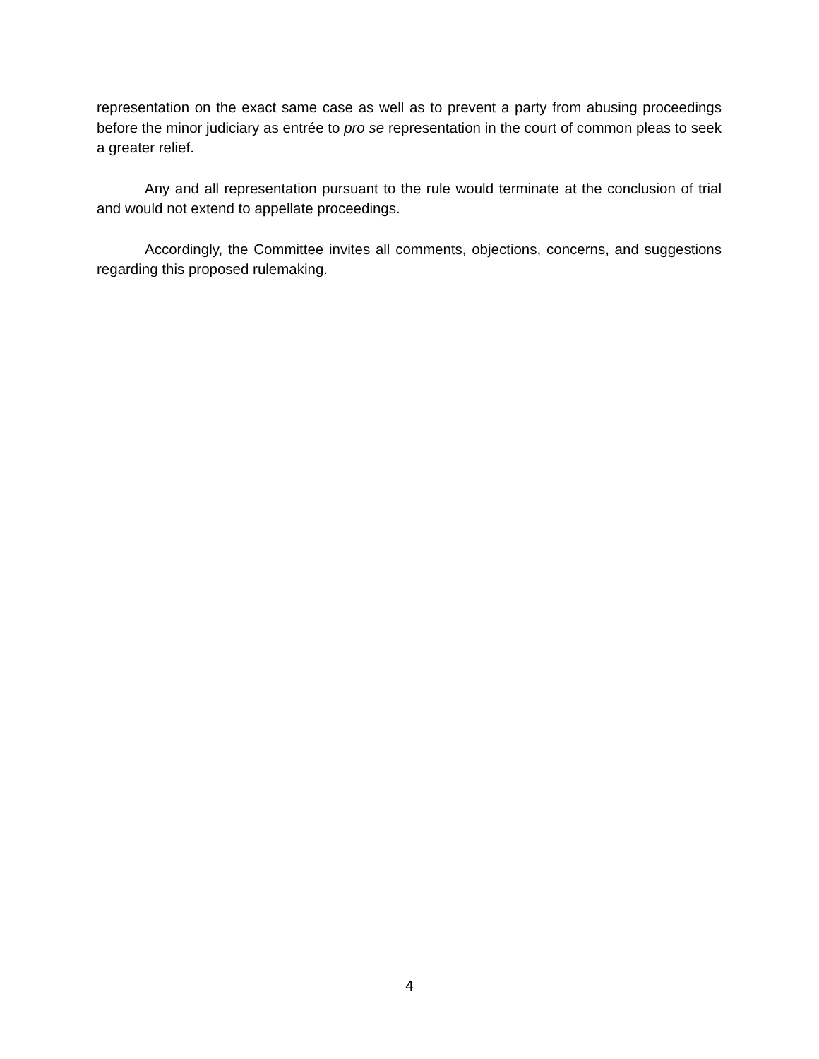representation on the exact same case as well as to prevent a party from abusing proceedings before the minor judiciary as entrée to pro se representation in the court of common pleas to seek a greater relief.
Any and all representation pursuant to the rule would terminate at the conclusion of trial and would not extend to appellate proceedings.
Accordingly, the Committee invites all comments, objections, concerns, and suggestions regarding this proposed rulemaking.
4